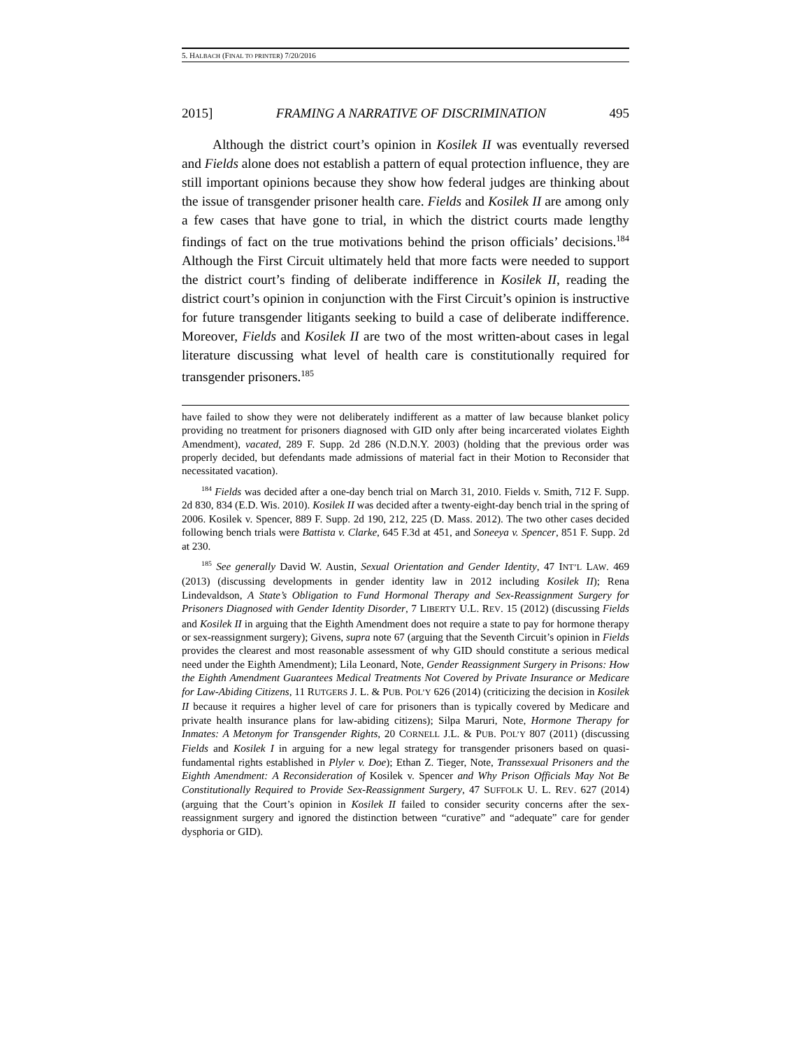5. HALBACH (FINAL TO PRINTER) 7/20/2016
2015] FRAMING A NARRATIVE OF DISCRIMINATION 495
Although the district court’s opinion in Kosilek II was eventually reversed and Fields alone does not establish a pattern of equal protection influence, they are still important opinions because they show how federal judges are thinking about the issue of transgender prisoner health care. Fields and Kosilek II are among only a few cases that have gone to trial, in which the district courts made lengthy findings of fact on the true motivations behind the prison officials’ decisions.<sup>184</sup> Although the First Circuit ultimately held that more facts were needed to support the district court’s finding of deliberate indifference in Kosilek II, reading the district court’s opinion in conjunction with the First Circuit’s opinion is instructive for future transgender litigants seeking to build a case of deliberate indifference. Moreover, Fields and Kosilek II are two of the most written-about cases in legal literature discussing what level of health care is constitutionally required for transgender prisoners.<sup>185</sup>
have failed to show they were not deliberately indifferent as a matter of law because blanket policy providing no treatment for prisoners diagnosed with GID only after being incarcerated violates Eighth Amendment), vacated, 289 F. Supp. 2d 286 (N.D.N.Y. 2003) (holding that the previous order was properly decided, but defendants made admissions of material fact in their Motion to Reconsider that necessitated vacation).
<sup>184</sup> Fields was decided after a one-day bench trial on March 31, 2010. Fields v. Smith, 712 F. Supp. 2d 830, 834 (E.D. Wis. 2010). Kosilek II was decided after a twenty-eight-day bench trial in the spring of 2006. Kosilek v. Spencer, 889 F. Supp. 2d 190, 212, 225 (D. Mass. 2012). The two other cases decided following bench trials were Battista v. Clarke, 645 F.3d at 451, and Soneeya v. Spencer, 851 F. Supp. 2d at 230.
<sup>185</sup> See generally David W. Austin, Sexual Orientation and Gender Identity, 47 INT’L LAW. 469 (2013) (discussing developments in gender identity law in 2012 including Kosilek II); Rena Lindevaldson, A State’s Obligation to Fund Hormonal Therapy and Sex-Reassignment Surgery for Prisoners Diagnosed with Gender Identity Disorder, 7 LIBERTY U.L. REV. 15 (2012) (discussing Fields and Kosilek II in arguing that the Eighth Amendment does not require a state to pay for hormone therapy or sex-reassignment surgery); Givens, supra note 67 (arguing that the Seventh Circuit’s opinion in Fields provides the clearest and most reasonable assessment of why GID should constitute a serious medical need under the Eighth Amendment); Lila Leonard, Note, Gender Reassignment Surgery in Prisons: How the Eighth Amendment Guarantees Medical Treatments Not Covered by Private Insurance or Medicare for Law-Abiding Citizens, 11 RUTGERS J. L. & PUB. POL’Y 626 (2014) (criticizing the decision in Kosilek II because it requires a higher level of care for prisoners than is typically covered by Medicare and private health insurance plans for law-abiding citizens); Silpa Maruri, Note, Hormone Therapy for Inmates: A Metonym for Transgender Rights, 20 CORNELL J.L. & PUB. POL’Y 807 (2011) (discussing Fields and Kosilek I in arguing for a new legal strategy for transgender prisoners based on quasi-fundamental rights established in Plyler v. Doe); Ethan Z. Tieger, Note, Transsexual Prisoners and the Eighth Amendment: A Reconsideration of Kosilek v. Spencer and Why Prison Officials May Not Be Constitutionally Required to Provide Sex-Reassignment Surgery, 47 SUFFOLK U. L. REV. 627 (2014) (arguing that the Court’s opinion in Kosilek II failed to consider security concerns after the sex-reassignment surgery and ignored the distinction between “curative” and “adequate” care for gender dysphoria or GID).